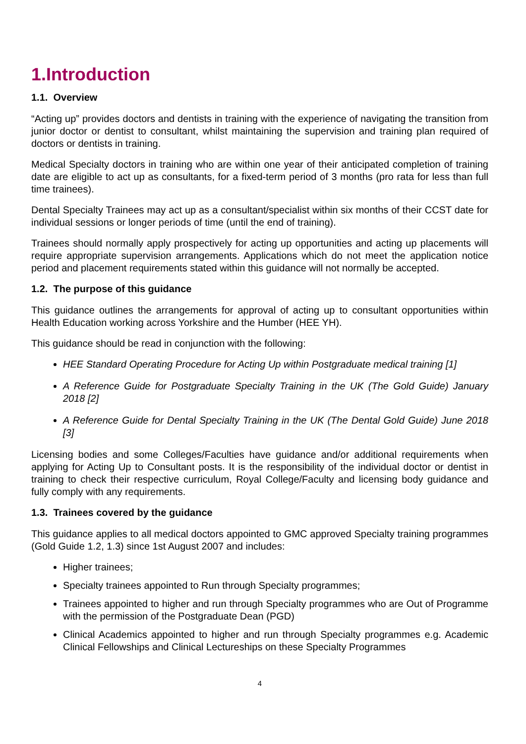1.Introduction
1.1. Overview
“Acting up” provides doctors and dentists in training with the experience of navigating the transition from junior doctor or dentist to consultant, whilst maintaining the supervision and training plan required of doctors or dentists in training.
Medical Specialty doctors in training who are within one year of their anticipated completion of training date are eligible to act up as consultants, for a fixed-term period of 3 months (pro rata for less than full time trainees).
Dental Specialty Trainees may act up as a consultant/specialist within six months of their CCST date for individual sessions or longer periods of time (until the end of training).
Trainees should normally apply prospectively for acting up opportunities and acting up placements will require appropriate supervision arrangements. Applications which do not meet the application notice period and placement requirements stated within this guidance will not normally be accepted.
1.2. The purpose of this guidance
This guidance outlines the arrangements for approval of acting up to consultant opportunities within Health Education working across Yorkshire and the Humber (HEE YH).
This guidance should be read in conjunction with the following:
HEE Standard Operating Procedure for Acting Up within Postgraduate medical training [1]
A Reference Guide for Postgraduate Specialty Training in the UK (The Gold Guide) January 2018 [2]
A Reference Guide for Dental Specialty Training in the UK (The Dental Gold Guide) June 2018 [3]
Licensing bodies and some Colleges/Faculties have guidance and/or additional requirements when applying for Acting Up to Consultant posts. It is the responsibility of the individual doctor or dentist in training to check their respective curriculum, Royal College/Faculty and licensing body guidance and fully comply with any requirements.
1.3. Trainees covered by the guidance
This guidance applies to all medical doctors appointed to GMC approved Specialty training programmes (Gold Guide 1.2, 1.3) since 1st August 2007 and includes:
Higher trainees;
Specialty trainees appointed to Run through Specialty programmes;
Trainees appointed to higher and run through Specialty programmes who are Out of Programme with the permission of the Postgraduate Dean (PGD)
Clinical Academics appointed to higher and run through Specialty programmes e.g. Academic Clinical Fellowships and Clinical Lectureships on these Specialty Programmes
4